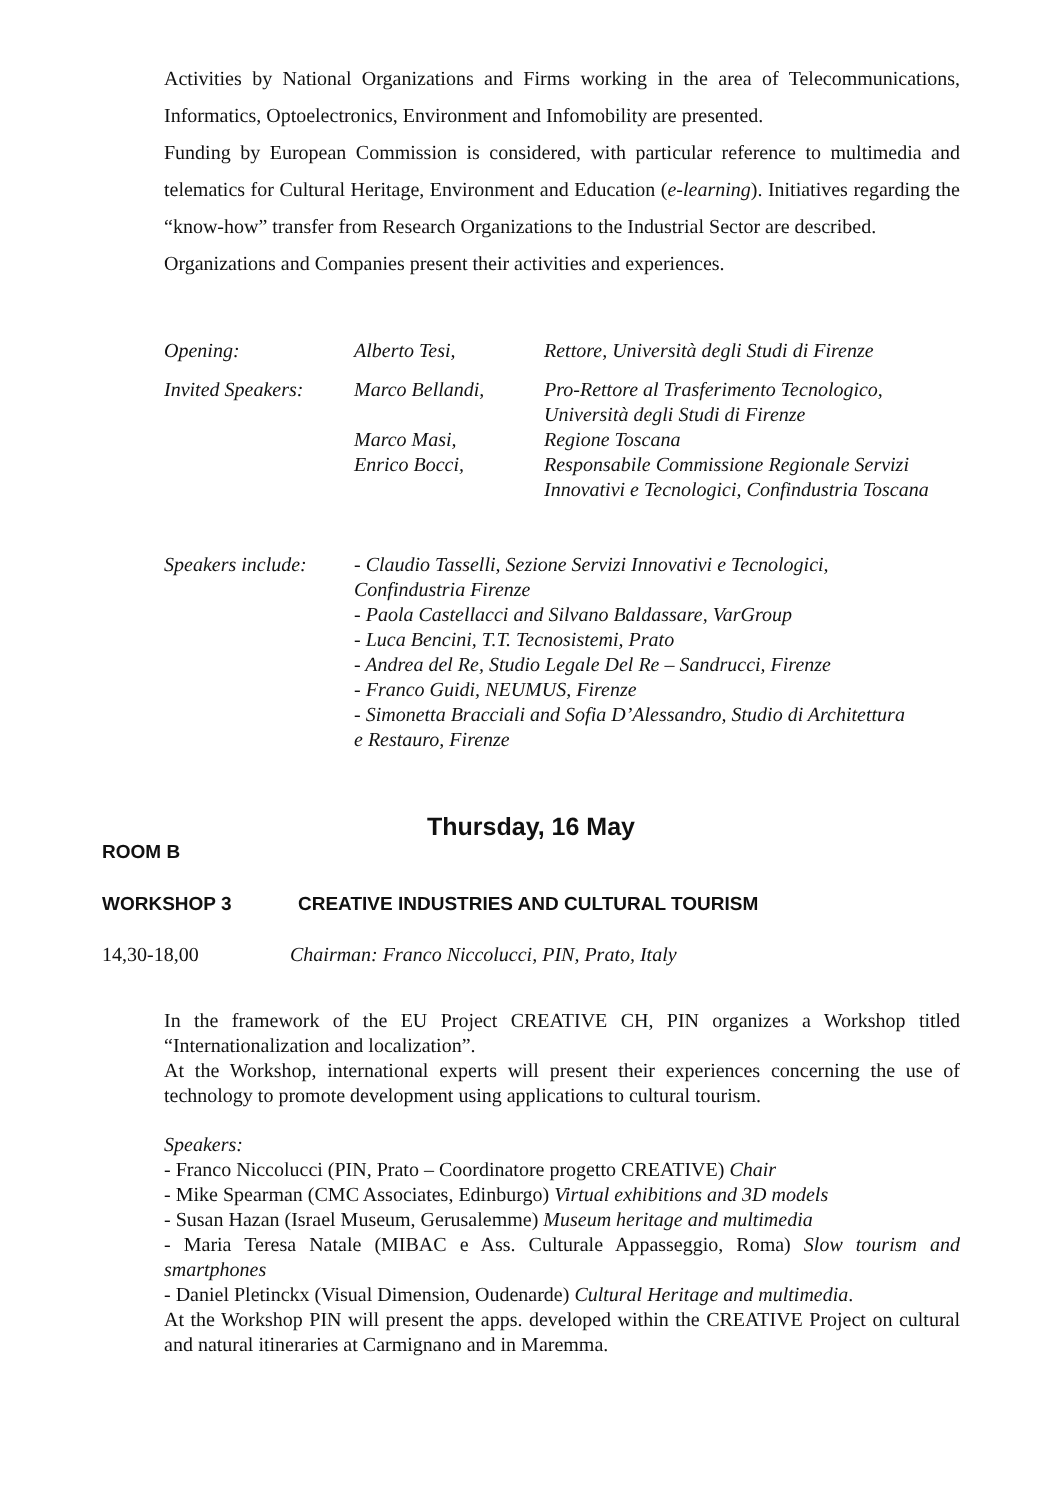Activities by National Organizations and Firms working in the area of Telecommunications, Informatics, Optoelectronics, Environment and Infomobility are presented.
Funding by European Commission is considered, with particular reference to multimedia and telematics for Cultural Heritage, Environment and Education (e-learning). Initiatives regarding the “know-how” transfer from Research Organizations to the Industrial Sector are described.
Organizations and Companies present their activities and experiences.
| Opening: | Alberto Tesi, | Rettore, Università degli Studi di Firenze |
| Invited Speakers: | Marco Bellandi, | Pro-Rettore al Trasferimento Tecnologico, Università degli Studi di Firenze |
| | Marco Masi, | Regione Toscana |
| | Enrico Bocci, | Responsabile Commissione Regionale Servizi Innovativi e Tecnologici, Confindustria Toscana |
| Speakers include: | - Claudio Tasselli, Sezione Servizi Innovativi e Tecnologici, Confindustria Firenze - Paola Castellacci and Silvano Baldassare, VarGroup - Luca Bencini, T.T. Tecnosistemi, Prato - Andrea del Re, Studio Legale Del Re – Sandrucci, Firenze - Franco Guidi, NEUMUS, Firenze - Simonetta Bracciali and Sofia D’Alessandro, Studio di Architettura e Restauro, Firenze | |
Thursday, 16 May
ROOM B
WORKSHOP 3 CREATIVE INDUSTRIES AND CULTURAL TOURISM
14,30-18,00 Chairman: Franco Niccolucci, PIN, Prato, Italy
In the framework of the EU Project CREATIVE CH, PIN organizes a Workshop titled “Internationalization and localization”.
At the Workshop, international experts will present their experiences concerning the use of technology to promote development using applications to cultural tourism.
Speakers:
- Franco Niccolucci (PIN, Prato – Coordinatore progetto CREATIVE) Chair
- Mike Spearman (CMC Associates, Edinburgo) Virtual exhibitions and 3D models
- Susan Hazan (Israel Museum, Gerusalemme) Museum heritage and multimedia
- Maria Teresa Natale (MIBAC e Ass. Culturale Appasseggio, Roma) Slow tourism and smartphones
- Daniel Pletinckx (Visual Dimension, Oudenarde) Cultural Heritage and multimedia.
At the Workshop PIN will present the apps. developed within the CREATIVE Project on cultural and natural itineraries at Carmignano and in Maremma.